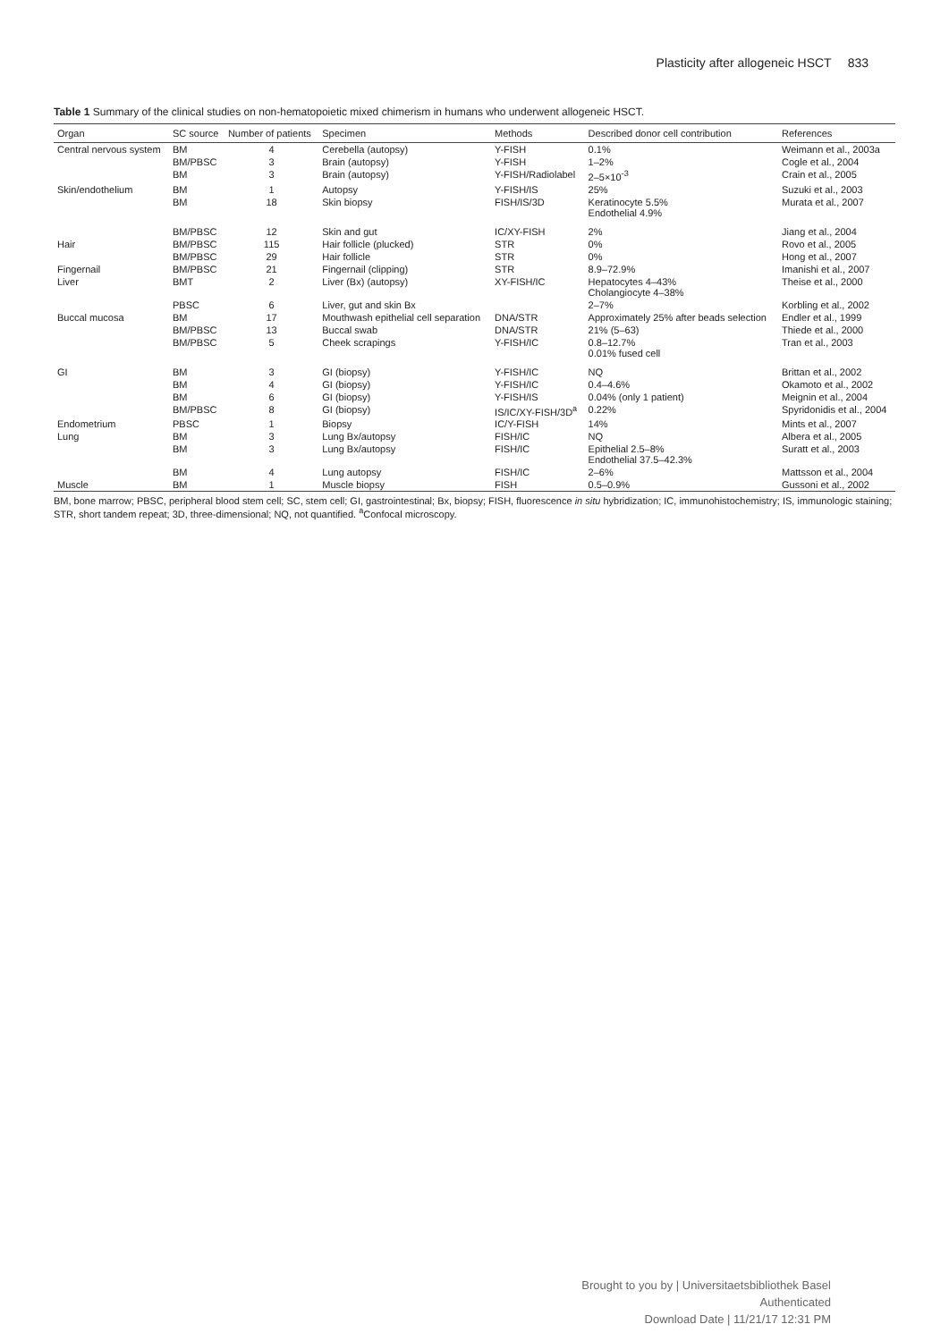Plasticity after allogeneic HSCT 833
Table 1 Summary of the clinical studies on non-hematopoietic mixed chimerism in humans who underwent allogeneic HSCT.
| Organ | SC source | Number of patients | Specimen | Methods | Described donor cell contribution | References |
| --- | --- | --- | --- | --- | --- | --- |
| Central nervous system | BM | 4 | Cerebella (autopsy) | Y-FISH | 0.1% | Weimann et al., 2003a |
| | BM/PBSC | 3 | Brain (autopsy) | Y-FISH | 1–2% | Cogle et al., 2004 |
| | BM | 3 | Brain (autopsy) | Y-FISH/Radiolabel | 2–5×10<sup>-3</sup> | Crain et al., 2005 |
| Skin/endothelium | BM | 1 | Autopsy | Y-FISH/IS | 25% | Suzuki et al., 2003 |
| | BM | 18 | Skin biopsy | FISH/IS/3D | Keratinocyte 5.5% Endothelial 4.9% | Murata et al., 2007 |
| | BM/PBSC | 12 | Skin and gut | IC/XY-FISH | 2% | Jiang et al., 2004 |
| Hair | BM/PBSC | 115 | Hair follicle (plucked) | STR | 0% | Rovo et al., 2005 |
| | BM/PBSC | 29 | Hair follicle | STR | 0% | Hong et al., 2007 |
| Fingernail | BM/PBSC | 21 | Fingernail (clipping) | STR | 8.9–72.9% | Imanishi et al., 2007 |
| Liver | BMT | 2 | Liver (Bx) (autopsy) | XY-FISH/IC | Hepatocytes 4–43% Cholangiocyte 4–38% | Theise et al., 2000 |
| | PBSC | 6 | Liver, gut and skin Bx | | 2–7% | Korbling et al., 2002 |
| Buccal mucosa | BM | 17 | Mouthwash epithelial cell separation | DNA/STR | Approximately 25% after beads selection | Endler et al., 1999 |
| | BM/PBSC | 13 | Buccal swab | DNA/STR | 21% (5–63) | Thiede et al., 2000 |
| | BM/PBSC | 5 | Cheek scrapings | Y-FISH/IC | 0.8–12.7% 0.01% fused cell | Tran et al., 2003 |
| GI | BM | 3 | GI (biopsy) | Y-FISH/IC | NQ | Brittan et al., 2002 |
| | BM | 4 | GI (biopsy) | Y-FISH/IC | 0.4–4.6% | Okamoto et al., 2002 |
| | BM | 6 | GI (biopsy) | Y-FISH/IS | 0.04% (only 1 patient) | Meignin et al., 2004 |
| | BM/PBSC | 8 | GI (biopsy) | IS/IC/XY-FISH/3D<sup>a</sup> | 0.22% | Spyridonidis et al., 2004 |
| Endometrium | PBSC | 1 | Biopsy | IC/Y-FISH | 14% | Mints et al., 2007 |
| Lung | BM | 3 | Lung Bx/autopsy | FISH/IC | NQ | Albera et al., 2005 |
| | BM | 3 | Lung Bx/autopsy | FISH/IC | Epithelial 2.5–8% Endothelial 37.5–42.3% | Suratt et al., 2003 |
| | BM | 4 | Lung autopsy | FISH/IC | 2–6% | Mattsson et al., 2004 |
| Muscle | BM | 1 | Muscle biopsy | FISH | 0.5–0.9% | Gussoni et al., 2002 |
BM, bone marrow; PBSC, peripheral blood stem cell; SC, stem cell; GI, gastrointestinal; Bx, biopsy; FISH, fluorescence in situ hybridization; IC, immunohistochemistry; IS, immunologic staining; STR, short tandem repeat; 3D, three-dimensional; NQ, not quantified. <sup>a</sup>Confocal microscopy.
Brought to you by | Universitaetsbibliothek Basel
Authenticated
Download Date | 11/21/17 12:31 PM